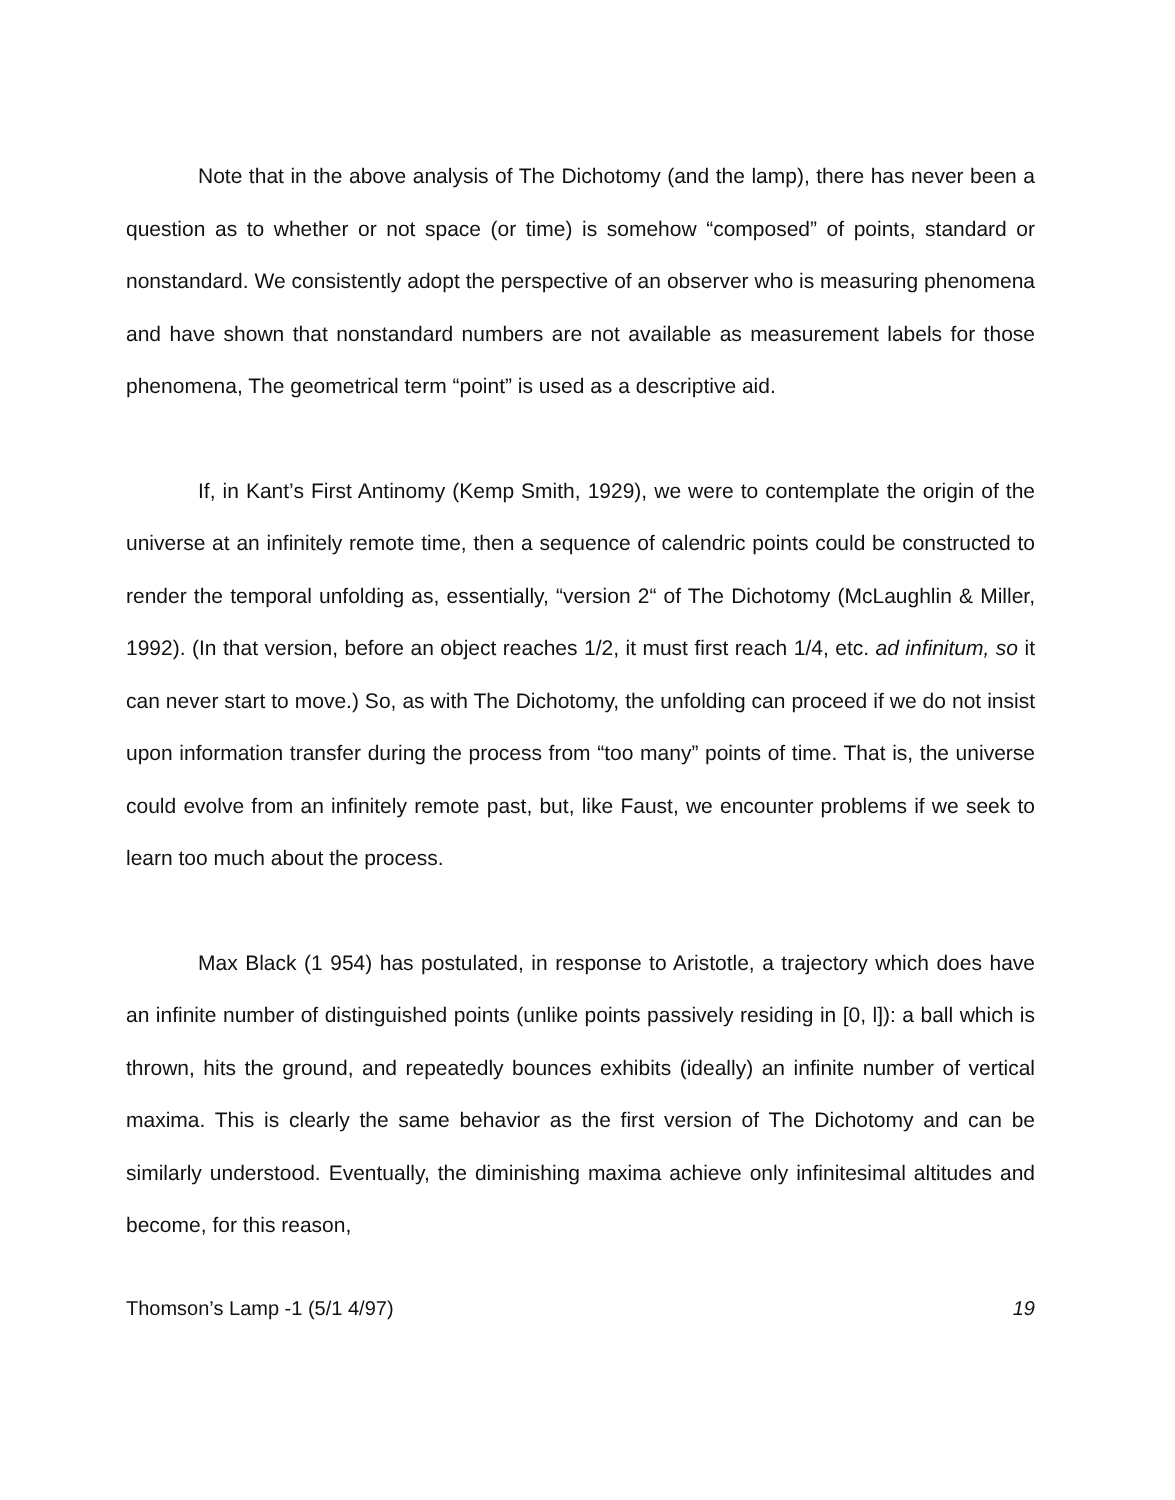Note that in the above analysis of The Dichotomy (and the lamp), there has never been a question as to whether or not space (or time) is somehow “composed” of points, standard or nonstandard. We consistently adopt the perspective of an observer who is measuring phenomena and have shown that nonstandard numbers are not available as measurement labels for those phenomena, The geometrical term “point” is used as a descriptive aid.
If, in Kant’s First Antinomy (Kemp Smith, 1929), we were to contemplate the origin of the universe at an infinitely remote time, then a sequence of calendric points could be constructed to render the temporal unfolding as, essentially, “version 2“ of The Dichotomy (McLaughlin & Miller, 1992). (In that version, before an object reaches 1/2, it must first reach 1/4, etc. ad infinitum, so it can never start to move.) So, as with The Dichotomy, the unfolding can proceed if we do not insist upon information transfer during the process from “too many” points of time. That is, the universe could evolve from an infinitely remote past, but, like Faust, we encounter problems if we seek to learn too much about the process.
Max Black (1 954) has postulated, in response to Aristotle, a trajectory which does have an infinite number of distinguished points (unlike points passively residing in [0, l]): a ball which is thrown, hits the ground, and repeatedly bounces exhibits (ideally) an infinite number of vertical maxima. This is clearly the same behavior as the first version of The Dichotomy and can be similarly understood. Eventually, the diminishing maxima achieve only infinitesimal altitudes and become, for this reason,
Thomson’s Lamp -1 (5/1 4/97) 19